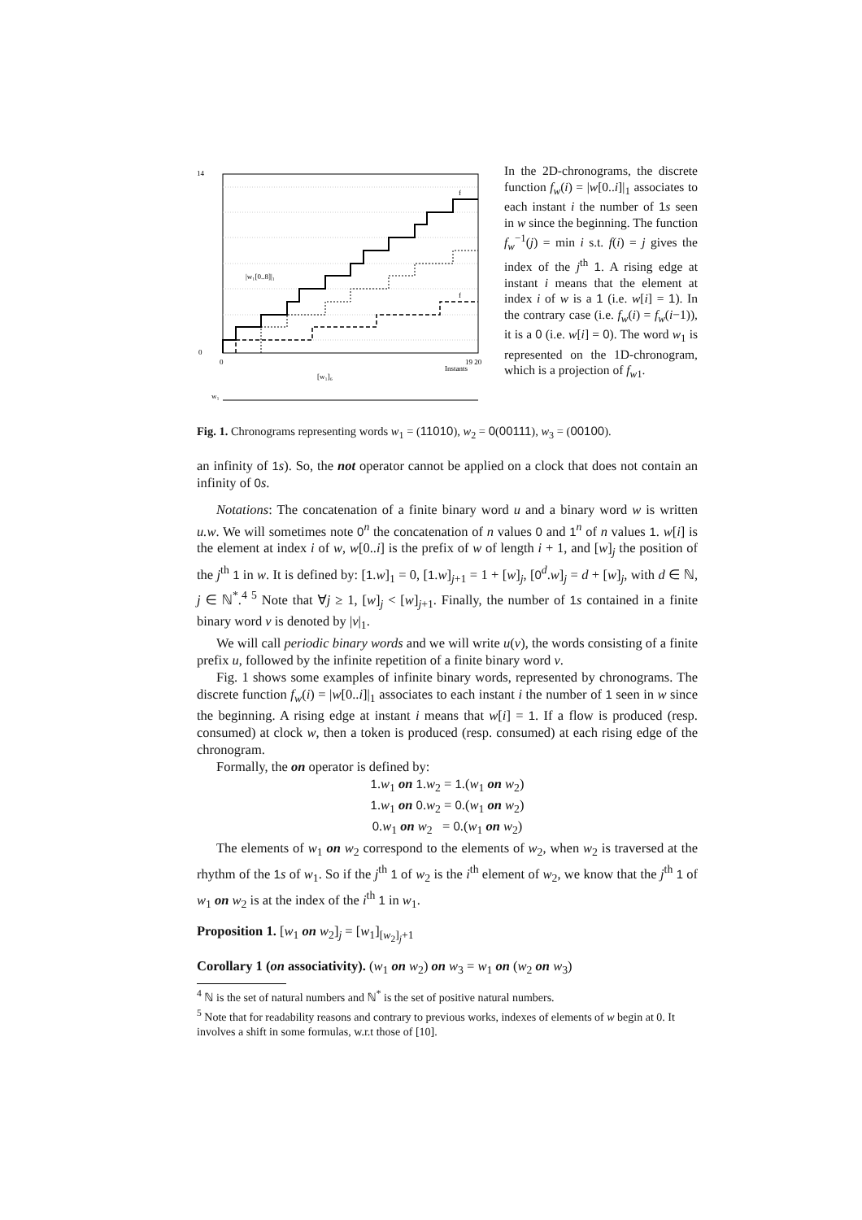14
0
0
19 20
Instants
f
f
|w₁[0..8]|₁
[w₁]₆
w₁
In the 2D-chronograms, the discrete function f<sub>w</sub>(i) = |w[0..i]|<sub>1</sub> associates to each instant i the number of 1 s seen in w since the beginning. The function f<sub>w</sub><sup>−1</sup>(j) = min i s.t. f(i) = j gives the index of the j<sup>th</sup> 1. A rising edge at instant i means that the element at index i of w is a 1 (i.e. w[i] = 1). In the contrary case (i.e. f<sub>w</sub>(i) = f<sub>w</sub>(i−1)), it is a 0 (i.e. w[i] = 0). The word w<sub>1</sub> is represented on the 1D-chronogram, which is a projection of f<sub>w</sub><sub>1</sub>.
Fig. 1. Chronograms representing words w<sub>1</sub> = (11010), w<sub>2</sub> = 0(00111), w<sub>3</sub> = (00100).
an infinity of 1 s). So, the not operator cannot be applied on a clock that does not contain an infinity of 0 s.
Notations: The concatenation of a finite binary word u and a binary word w is written u.w. We will sometimes note 0<sup>n</sup> the concatenation of n values 0 and 1<sup>n</sup> of n values 1. w[i] is the element at index i of w, w[0..i] is the prefix of w of length i + 1, and [w]<sub>j</sub> the position of the j<sup>th</sup> 1 in w. It is defined by: [1.w]<sub>1</sub> = 0, [1.w]<sub>j+1</sub> = 1 + [w]<sub>j</sub>, [0<sup>d</sup>.w]<sub>j</sub> = d + [w]<sub>j</sub>, with d ∈ ℕ, j ∈ ℕ<sup>*</sup>.<sup>4 5</sup> Note that ∀j ≥ 1, [w]<sub>j</sub> < [w]<sub>j+1</sub>. Finally, the number of 1 s contained in a finite binary word v is denoted by |v|<sub>1</sub>.
We will call periodic binary words and we will write u(v), the words consisting of a finite prefix u, followed by the infinite repetition of a finite binary word v.
Fig. 1 shows some examples of infinite binary words, represented by chronograms. The discrete function f<sub>w</sub>(i) = |w[0..i]|<sub>1</sub> associates to each instant i the number of 1 seen in w since the beginning. A rising edge at instant i means that w[i] = 1. If a flow is produced (resp. consumed) at clock w, then a token is produced (resp. consumed) at each rising edge of the chronogram.
Formally, the on operator is defined by:
1.w<sub>1</sub> on 1.w<sub>2</sub> = 1.(w<sub>1</sub> on w<sub>2</sub>)
1.w<sub>1</sub> on 0.w<sub>2</sub> = 0.(w<sub>1</sub> on w<sub>2</sub>)
0.w<sub>1</sub> on w<sub>2</sub> = 0.(w<sub>1</sub> on w<sub>2</sub>)
The elements of w<sub>1</sub> on w<sub>2</sub> correspond to the elements of w<sub>2</sub>, when w<sub>2</sub> is traversed at the rhythm of the 1 s of w<sub>1</sub>. So if the j<sup>th</sup> 1 of w<sub>2</sub> is the i<sup>th</sup> element of w<sub>2</sub>, we know that the j<sup>th</sup> 1 of w<sub>1</sub> on w<sub>2</sub> is at the index of the i<sup>th</sup> 1 in w<sub>1</sub>.
Proposition 1. [w<sub>1</sub> on w<sub>2</sub>]<sub>j</sub> = [w<sub>1</sub>]<sub>[w<sub>2</sub>]<sub>j</sub>+1</sub>
Corollary 1 (on associativity). (w<sub>1</sub> on w<sub>2</sub>) on w<sub>3</sub> = w<sub>1</sub> on (w<sub>2</sub> on w<sub>3</sub>)
<sup>4</sup> ℕ is the set of natural numbers and ℕ<sup>*</sup> is the set of positive natural numbers.
<sup>5</sup> Note that for readability reasons and contrary to previous works, indexes of elements of w begin at 0. It involves a shift in some formulas, w.r.t those of [10].